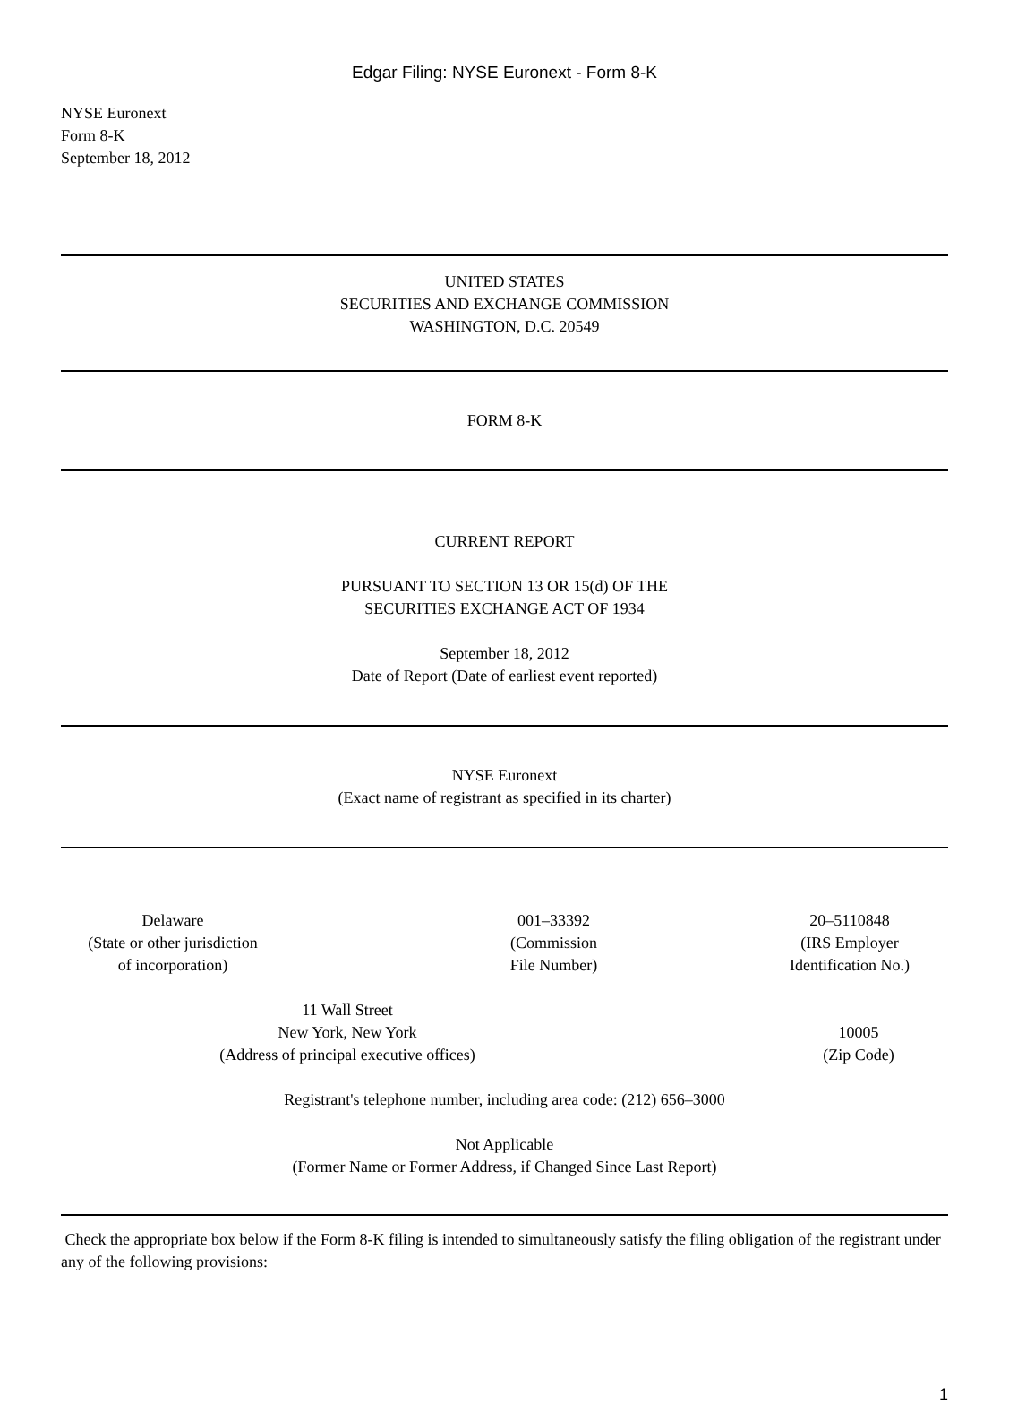Edgar Filing: NYSE Euronext - Form 8-K
NYSE Euronext
Form 8-K
September 18, 2012
UNITED STATES
SECURITIES AND EXCHANGE COMMISSION
WASHINGTON, D.C. 20549
FORM 8-K
CURRENT REPORT
PURSUANT TO SECTION 13 OR 15(d) OF THE
SECURITIES EXCHANGE ACT OF 1934
September 18, 2012
Date of Report (Date of earliest event reported)
NYSE Euronext
(Exact name of registrant as specified in its charter)
Delaware
(State or other jurisdiction
of incorporation)
001–33392
(Commission
File Number)
20–5110848
(IRS Employer
Identification No.)
11 Wall Street
New York, New York
(Address of principal executive offices)
10005
(Zip Code)
Registrant's telephone number, including area code: (212) 656–3000
Not Applicable
(Former Name or Former Address, if Changed Since Last Report)
Check the appropriate box below if the Form 8-K filing is intended to simultaneously satisfy the filing obligation of the registrant under any of the following provisions:
1